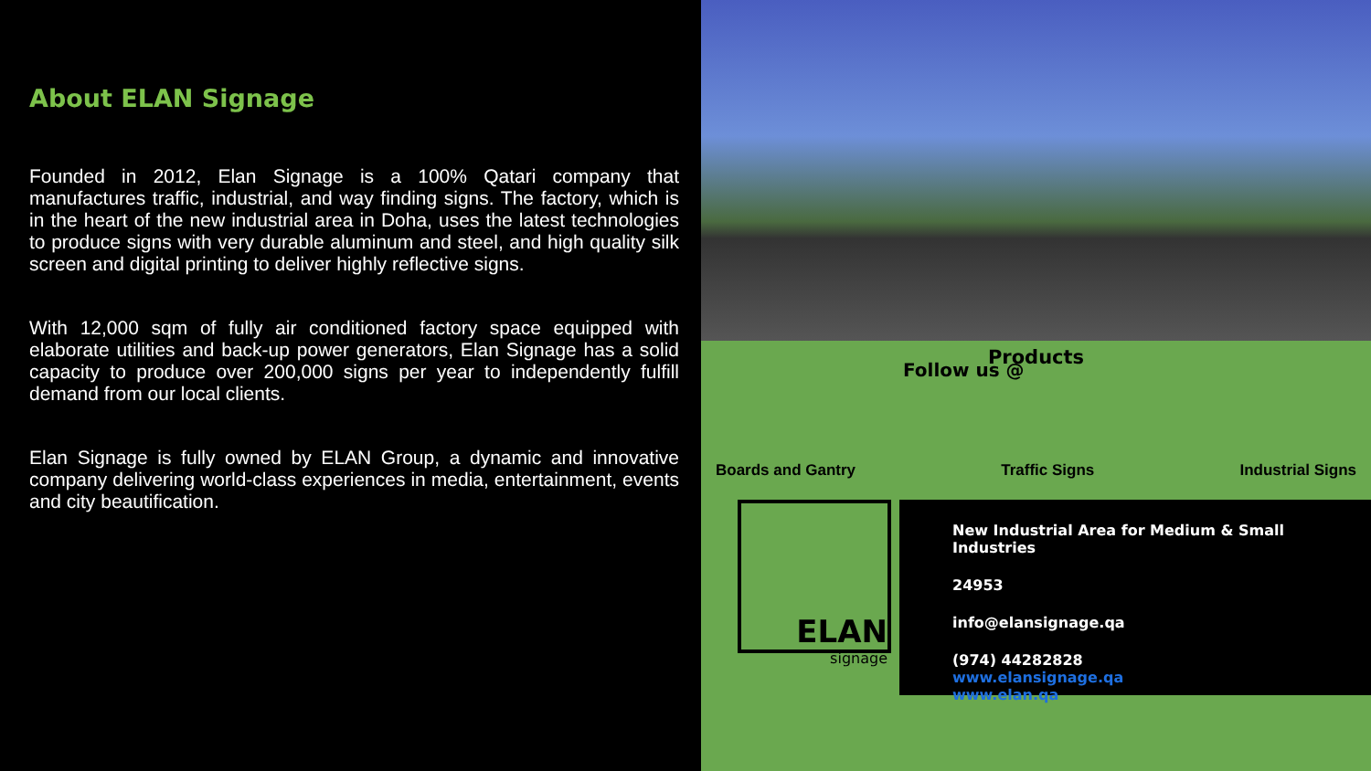About ELAN Signage
Founded in 2012, Elan Signage is a 100% Qatari company that manufactures traffic, industrial, and way finding signs. The factory, which is in the heart of the new industrial area in Doha, uses the latest technologies to produce signs with very durable aluminum and steel, and high quality silk screen and digital printing to deliver highly reflective signs.
With 12,000 sqm of fully air conditioned factory space equipped with elaborate utilities and back-up power generators, Elan Signage has a solid capacity to produce over 200,000 signs per year to independently fulfill demand from our local clients.
Elan Signage is fully owned by ELAN Group, a dynamic and innovative company delivering world-class experiences in media, entertainment, events and city beautification.
Products
Boards and Gantry Traffic Signs Industrial Signs
ELAN
signage
New Industrial Area for Medium & Small Industries
24953
info@elansignage.qa
(974) 44282828
www.elansignage.qa
www.elan.qa
Follow us @